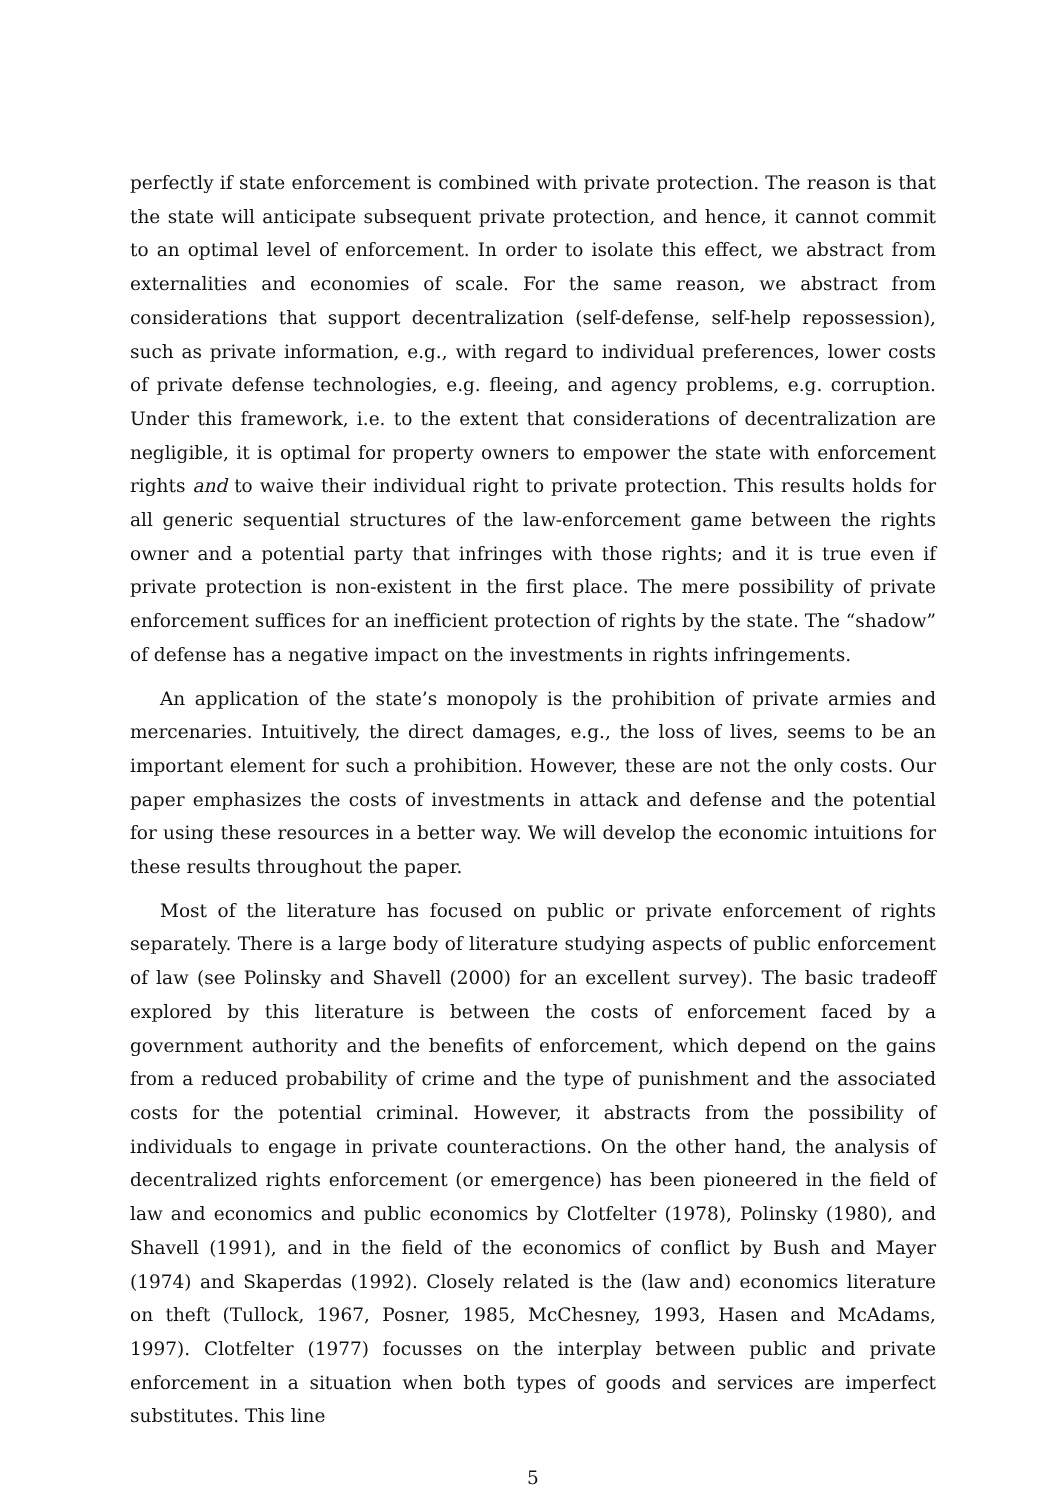perfectly if state enforcement is combined with private protection. The reason is that the state will anticipate subsequent private protection, and hence, it cannot commit to an optimal level of enforcement. In order to isolate this effect, we abstract from externalities and economies of scale. For the same reason, we abstract from considerations that support decentralization (self-defense, self-help repossession), such as private information, e.g., with regard to individual preferences, lower costs of private defense technologies, e.g. fleeing, and agency problems, e.g. corruption. Under this framework, i.e. to the extent that considerations of decentralization are negligible, it is optimal for property owners to empower the state with enforcement rights and to waive their individual right to private protection. This results holds for all generic sequential structures of the law-enforcement game between the rights owner and a potential party that infringes with those rights; and it is true even if private protection is non-existent in the first place. The mere possibility of private enforcement suffices for an inefficient protection of rights by the state. The “shadow” of defense has a negative impact on the investments in rights infringements.
An application of the state’s monopoly is the prohibition of private armies and mercenaries. Intuitively, the direct damages, e.g., the loss of lives, seems to be an important element for such a prohibition. However, these are not the only costs. Our paper emphasizes the costs of investments in attack and defense and the potential for using these resources in a better way. We will develop the economic intuitions for these results throughout the paper.
Most of the literature has focused on public or private enforcement of rights separately. There is a large body of literature studying aspects of public enforcement of law (see Polinsky and Shavell (2000) for an excellent survey). The basic tradeoff explored by this literature is between the costs of enforcement faced by a government authority and the benefits of enforcement, which depend on the gains from a reduced probability of crime and the type of punishment and the associated costs for the potential criminal. However, it abstracts from the possibility of individuals to engage in private counteractions. On the other hand, the analysis of decentralized rights enforcement (or emergence) has been pioneered in the field of law and economics and public economics by Clotfelter (1978), Polinsky (1980), and Shavell (1991), and in the field of the economics of conflict by Bush and Mayer (1974) and Skaperdas (1992). Closely related is the (law and) economics literature on theft (Tullock, 1967, Posner, 1985, McChesney, 1993, Hasen and McAdams, 1997). Clotfelter (1977) focusses on the interplay between public and private enforcement in a situation when both types of goods and services are imperfect substitutes. This line
5